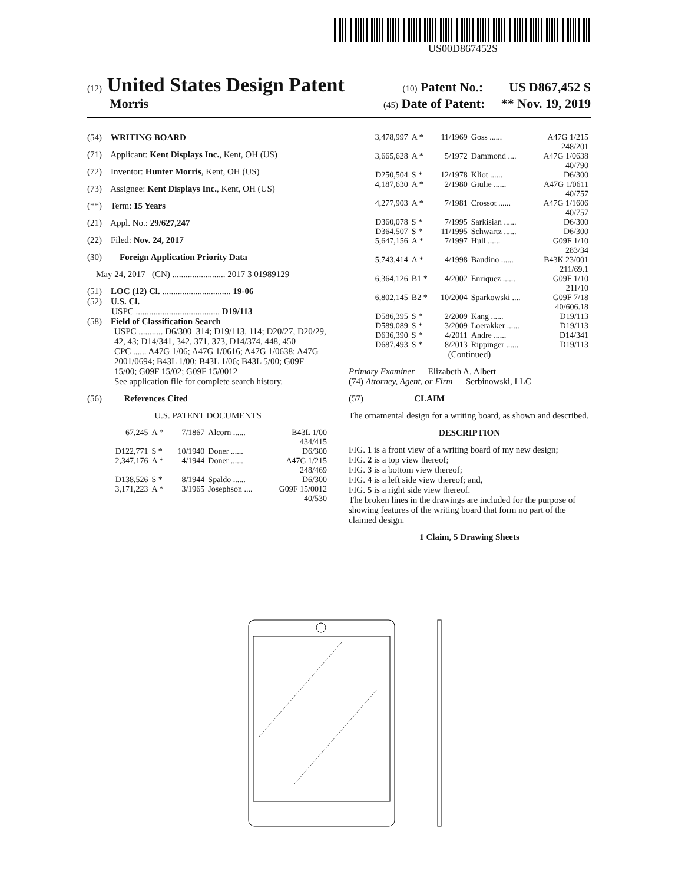US00D867452S
(12) United States Design Patent (10) Patent No.: US D867,452 S
Morris (45) Date of Patent: ** Nov. 19, 2019
(54) WRITING BOARD
(71) Applicant: Kent Displays Inc., Kent, OH (US)
(72) Inventor: Hunter Morris, Kent, OH (US)
(73) Assignee: Kent Displays Inc., Kent, OH (US)
(**) Term: 15 Years
(21) Appl. No.: 29/627,247
(22) Filed: Nov. 24, 2017
(30) Foreign Application Priority Data
May 24, 2017 (CN) ........................ 2017 3 01989129
(51) LOC (12) Cl. ............................... 19-06
(52) U.S. Cl.
USPC ...................................... D19/113
(58) Field of Classification Search
USPC ........... D6/300–314; D19/113, 114; D20/27, D20/29, 42, 43; D14/341, 342, 371, 373, D14/374, 448, 450
CPC ...... A47G 1/06; A47G 1/0616; A47G 1/0638; A47G 2001/0694; B43L 1/00; B43L 1/06; B43L 5/00; G09F 15/00; G09F 15/02; G09F 15/0012
See application file for complete search history.
(56) References Cited
U.S. PATENT DOCUMENTS
| 67,245 | A * | 7/1867 | Alcorn ...... | B43L 1/00 434/415 |
| D122,771 | S * | 10/1940 | Doner ...... | D6/300 |
| 2,347,176 | A * | 4/1944 | Doner ...... | A47G 1/215 248/469 |
| D138,526 | S * | 8/1944 | Spaldo ...... | D6/300 |
| 3,171,223 | A * | 3/1965 | Josephson .... | G09F 15/0012 40/530 |
| 3,478,997 | A * | 11/1969 | Goss ...... | A47G 1/215 248/201 |
| 3,665,628 | A * | 5/1972 | Dammond .... | A47G 1/0638 40/790 |
| D250,504 | S * | 12/1978 | Kliot ...... | D6/300 |
| 4,187,630 | A * | 2/1980 | Giulie ...... | A47G 1/0611 40/757 |
| 4,277,903 | A * | 7/1981 | Crossot ...... | A47G 1/1606 40/757 |
| D360,078 | S * | 7/1995 | Sarkisian ...... | D6/300 |
| D364,507 | S * | 11/1995 | Schwartz ...... | D6/300 |
| 5,647,156 | A * | 7/1997 | Hull ...... | G09F 1/10 283/34 |
| 5,743,414 | A * | 4/1998 | Baudino ...... | B43K 23/001 211/69.1 |
| 6,364,126 | B1 * | 4/2002 | Enriquez ...... | G09F 1/10 211/10 |
| 6,802,145 | B2 * | 10/2004 | Sparkowski .... | G09F 7/18 40/606.18 |
| D586,395 | S * | 2/2009 | Kang ...... | D19/113 |
| D589,089 | S * | 3/2009 | Loerakker ...... | D19/113 |
| D636,390 | S * | 4/2011 | Andre ...... | D14/341 |
| D687,493 | S * | 8/2013 | Rippinger ...... | D19/113 |
(Continued)
Primary Examiner — Elizabeth A. Albert
(74) Attorney, Agent, or Firm — Serbinowski, LLC
(57) CLAIM
The ornamental design for a writing board, as shown and described.
DESCRIPTION
FIG. 1 is a front view of a writing board of my new design;
FIG. 2 is a top view thereof;
FIG. 3 is a bottom view thereof;
FIG. 4 is a left side view thereof; and,
FIG. 5 is a right side view thereof.
The broken lines in the drawings are included for the purpose of showing features of the writing board that form no part of the claimed design.
1 Claim, 5 Drawing Sheets